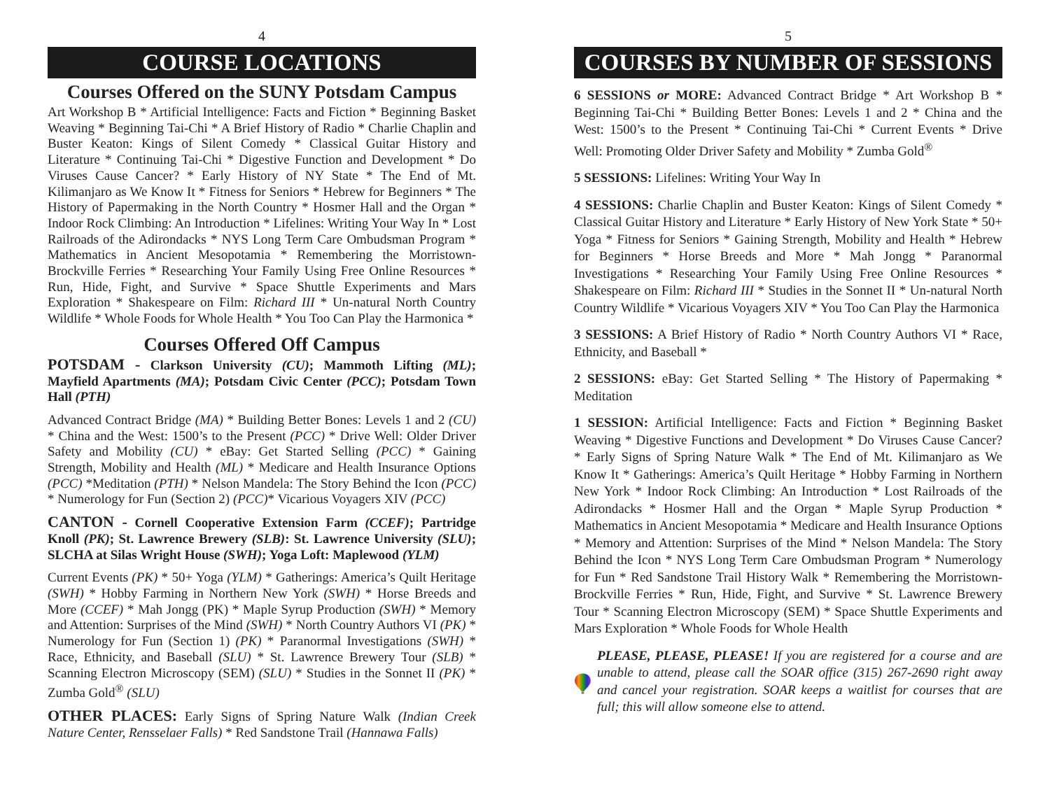4
COURSE LOCATIONS
Courses Offered on the SUNY Potsdam Campus
Art Workshop B * Artificial Intelligence: Facts and Fiction * Beginning Basket Weaving * Beginning Tai-Chi * A Brief History of Radio * Charlie Chaplin and Buster Keaton: Kings of Silent Comedy * Classical Guitar History and Literature * Continuing Tai-Chi * Digestive Function and Development * Do Viruses Cause Cancer? * Early History of NY State * The End of Mt. Kilimanjaro as We Know It * Fitness for Seniors * Hebrew for Beginners * The History of Papermaking in the North Country * Hosmer Hall and the Organ * Indoor Rock Climbing: An Introduction * Lifelines: Writing Your Way In * Lost Railroads of the Adirondacks * NYS Long Term Care Ombudsman Program * Mathematics in Ancient Mesopotamia * Remembering the Morristown-Brockville Ferries * Researching Your Family Using Free Online Resources * Run, Hide, Fight, and Survive * Space Shuttle Experiments and Mars Exploration * Shakespeare on Film: Richard III * Un-natural North Country Wildlife * Whole Foods for Whole Health * You Too Can Play the Harmonica *
Courses Offered Off Campus
POTSDAM - Clarkson University (CU); Mammoth Lifting (ML); Mayfield Apartments (MA); Potsdam Civic Center (PCC); Potsdam Town Hall (PTH)
Advanced Contract Bridge (MA) * Building Better Bones: Levels 1 and 2 (CU) * China and the West: 1500’s to the Present (PCC) * Drive Well: Older Driver Safety and Mobility (CU) * eBay: Get Started Selling (PCC) * Gaining Strength, Mobility and Health (ML) * Medicare and Health Insurance Options (PCC) *Meditation (PTH) * Nelson Mandela: The Story Behind the Icon (PCC) * Numerology for Fun (Section 2) (PCC)* Vicarious Voyagers XIV (PCC)
CANTON - Cornell Cooperative Extension Farm (CCEF); Partridge Knoll (PK); St. Lawrence Brewery (SLB): St. Lawrence University (SLU); SLCHA at Silas Wright House (SWH); Yoga Loft: Maplewood (YLM)
Current Events (PK) * 50+ Yoga (YLM) * Gatherings: America’s Quilt Heritage (SWH) * Hobby Farming in Northern New York (SWH) * Horse Breeds and More (CCEF) * Mah Jongg (PK) * Maple Syrup Production (SWH) * Memory and Attention: Surprises of the Mind (SWH) * North Country Authors VI (PK) * Numerology for Fun (Section 1) (PK) * Paranormal Investigations (SWH) * Race, Ethnicity, and Baseball (SLU) * St. Lawrence Brewery Tour (SLB) * Scanning Electron Microscopy (SEM) (SLU) * Studies in the Sonnet II (PK) * Zumba Gold<sup>®</sup> (SLU)
OTHER PLACES: Early Signs of Spring Nature Walk (Indian Creek Nature Center, Rensselaer Falls) * Red Sandstone Trail (Hannawa Falls)
5
COURSES BY NUMBER OF SESSIONS
6 SESSIONS or MORE: Advanced Contract Bridge * Art Workshop B * Beginning Tai-Chi * Building Better Bones: Levels 1 and 2 * China and the West: 1500’s to the Present * Continuing Tai-Chi * Current Events * Drive Well: Promoting Older Driver Safety and Mobility * Zumba Gold<sup>®</sup>
5 SESSIONS: Lifelines: Writing Your Way In
4 SESSIONS: Charlie Chaplin and Buster Keaton: Kings of Silent Comedy * Classical Guitar History and Literature * Early History of New York State * 50+ Yoga * Fitness for Seniors * Gaining Strength, Mobility and Health * Hebrew for Beginners * Horse Breeds and More * Mah Jongg * Paranormal Investigations * Researching Your Family Using Free Online Resources * Shakespeare on Film: Richard III * Studies in the Sonnet II * Un-natural North Country Wildlife * Vicarious Voyagers XIV * You Too Can Play the Harmonica
3 SESSIONS: A Brief History of Radio * North Country Authors VI * Race, Ethnicity, and Baseball *
2 SESSIONS: eBay: Get Started Selling * The History of Papermaking * Meditation
1 SESSION: Artificial Intelligence: Facts and Fiction * Beginning Basket Weaving * Digestive Functions and Development * Do Viruses Cause Cancer? * Early Signs of Spring Nature Walk * The End of Mt. Kilimanjaro as We Know It * Gatherings: America’s Quilt Heritage * Hobby Farming in Northern New York * Indoor Rock Climbing: An Introduction * Lost Railroads of the Adirondacks * Hosmer Hall and the Organ * Maple Syrup Production * Mathematics in Ancient Mesopotamia * Medicare and Health Insurance Options * Memory and Attention: Surprises of the Mind * Nelson Mandela: The Story Behind the Icon * NYS Long Term Care Ombudsman Program * Numerology for Fun * Red Sandstone Trail History Walk * Remembering the Morristown-Brockville Ferries * Run, Hide, Fight, and Survive * St. Lawrence Brewery Tour * Scanning Electron Microscopy (SEM) * Space Shuttle Experiments and Mars Exploration * Whole Foods for Whole Health
PLEASE, PLEASE, PLEASE! If you are registered for a course and are unable to attend, please call the SOAR office (315) 267-2690 right away and cancel your registration. SOAR keeps a waitlist for courses that are full; this will allow someone else to attend.